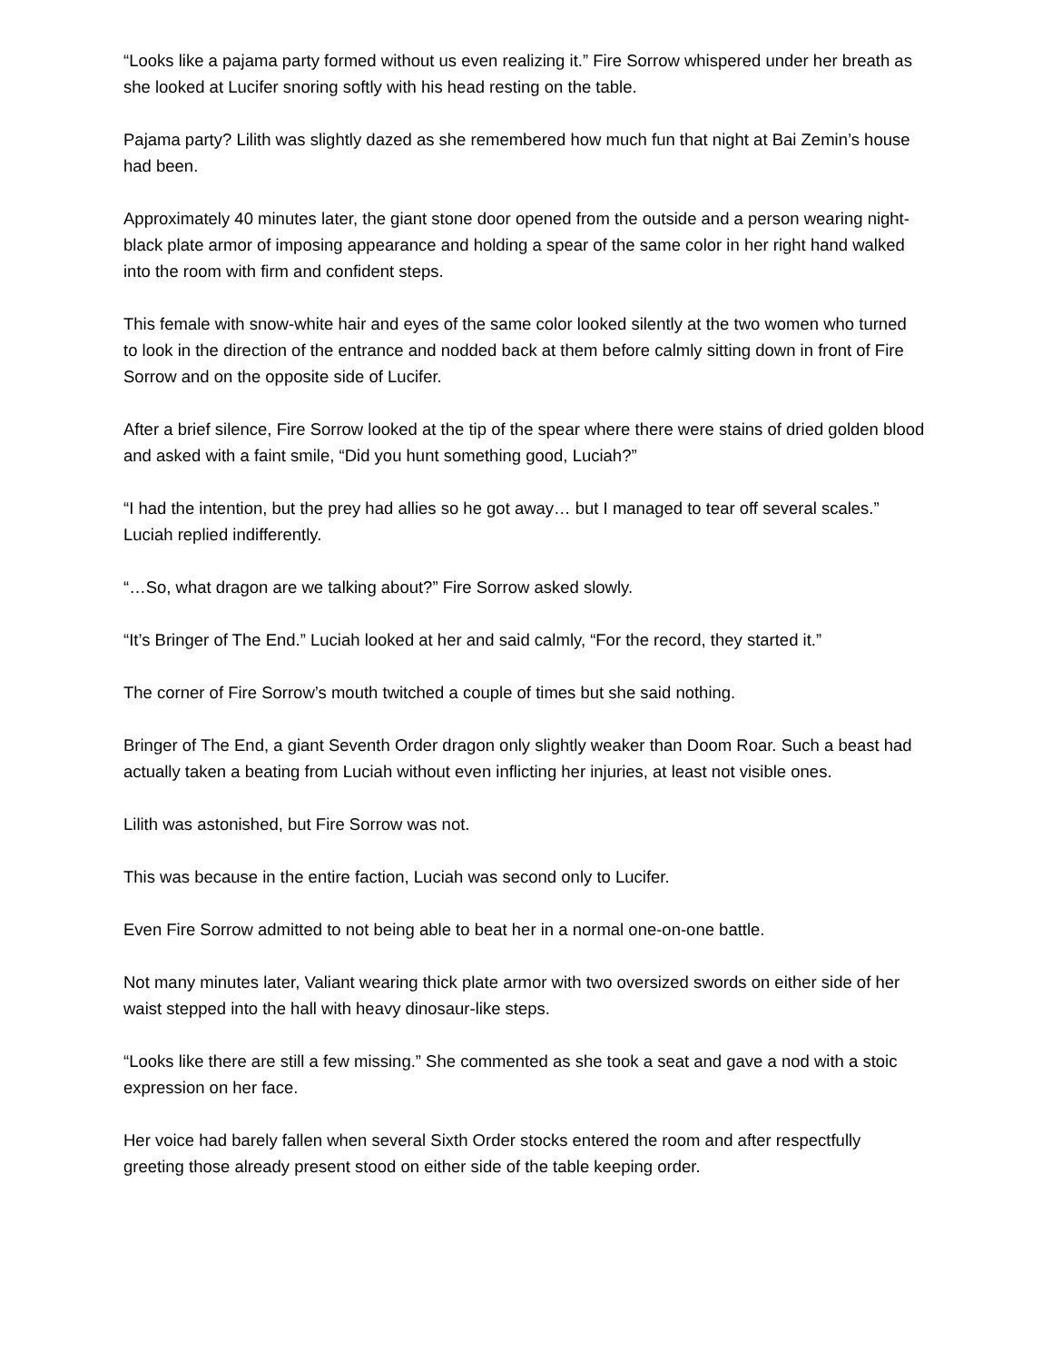“Looks like a pajama party formed without us even realizing it.” Fire Sorrow whispered under her breath as she looked at Lucifer snoring softly with his head resting on the table.
Pajama party? Lilith was slightly dazed as she remembered how much fun that night at Bai Zemin’s house had been.
Approximately 40 minutes later, the giant stone door opened from the outside and a person wearing night-black plate armor of imposing appearance and holding a spear of the same color in her right hand walked into the room with firm and confident steps.
This female with snow-white hair and eyes of the same color looked silently at the two women who turned to look in the direction of the entrance and nodded back at them before calmly sitting down in front of Fire Sorrow and on the opposite side of Lucifer.
After a brief silence, Fire Sorrow looked at the tip of the spear where there were stains of dried golden blood and asked with a faint smile, “Did you hunt something good, Luciah?”
“I had the intention, but the prey had allies so he got away… but I managed to tear off several scales.” Luciah replied indifferently.
“…So, what dragon are we talking about?” Fire Sorrow asked slowly.
“It’s Bringer of The End.” Luciah looked at her and said calmly, “For the record, they started it.”
The corner of Fire Sorrow’s mouth twitched a couple of times but she said nothing.
Bringer of The End, a giant Seventh Order dragon only slightly weaker than Doom Roar. Such a beast had actually taken a beating from Luciah without even inflicting her injuries, at least not visible ones.
Lilith was astonished, but Fire Sorrow was not.
This was because in the entire faction, Luciah was second only to Lucifer.
Even Fire Sorrow admitted to not being able to beat her in a normal one-on-one battle.
Not many minutes later, Valiant wearing thick plate armor with two oversized swords on either side of her waist stepped into the hall with heavy dinosaur-like steps.
“Looks like there are still a few missing.” She commented as she took a seat and gave a nod with a stoic expression on her face.
Her voice had barely fallen when several Sixth Order stocks entered the room and after respectfully greeting those already present stood on either side of the table keeping order.